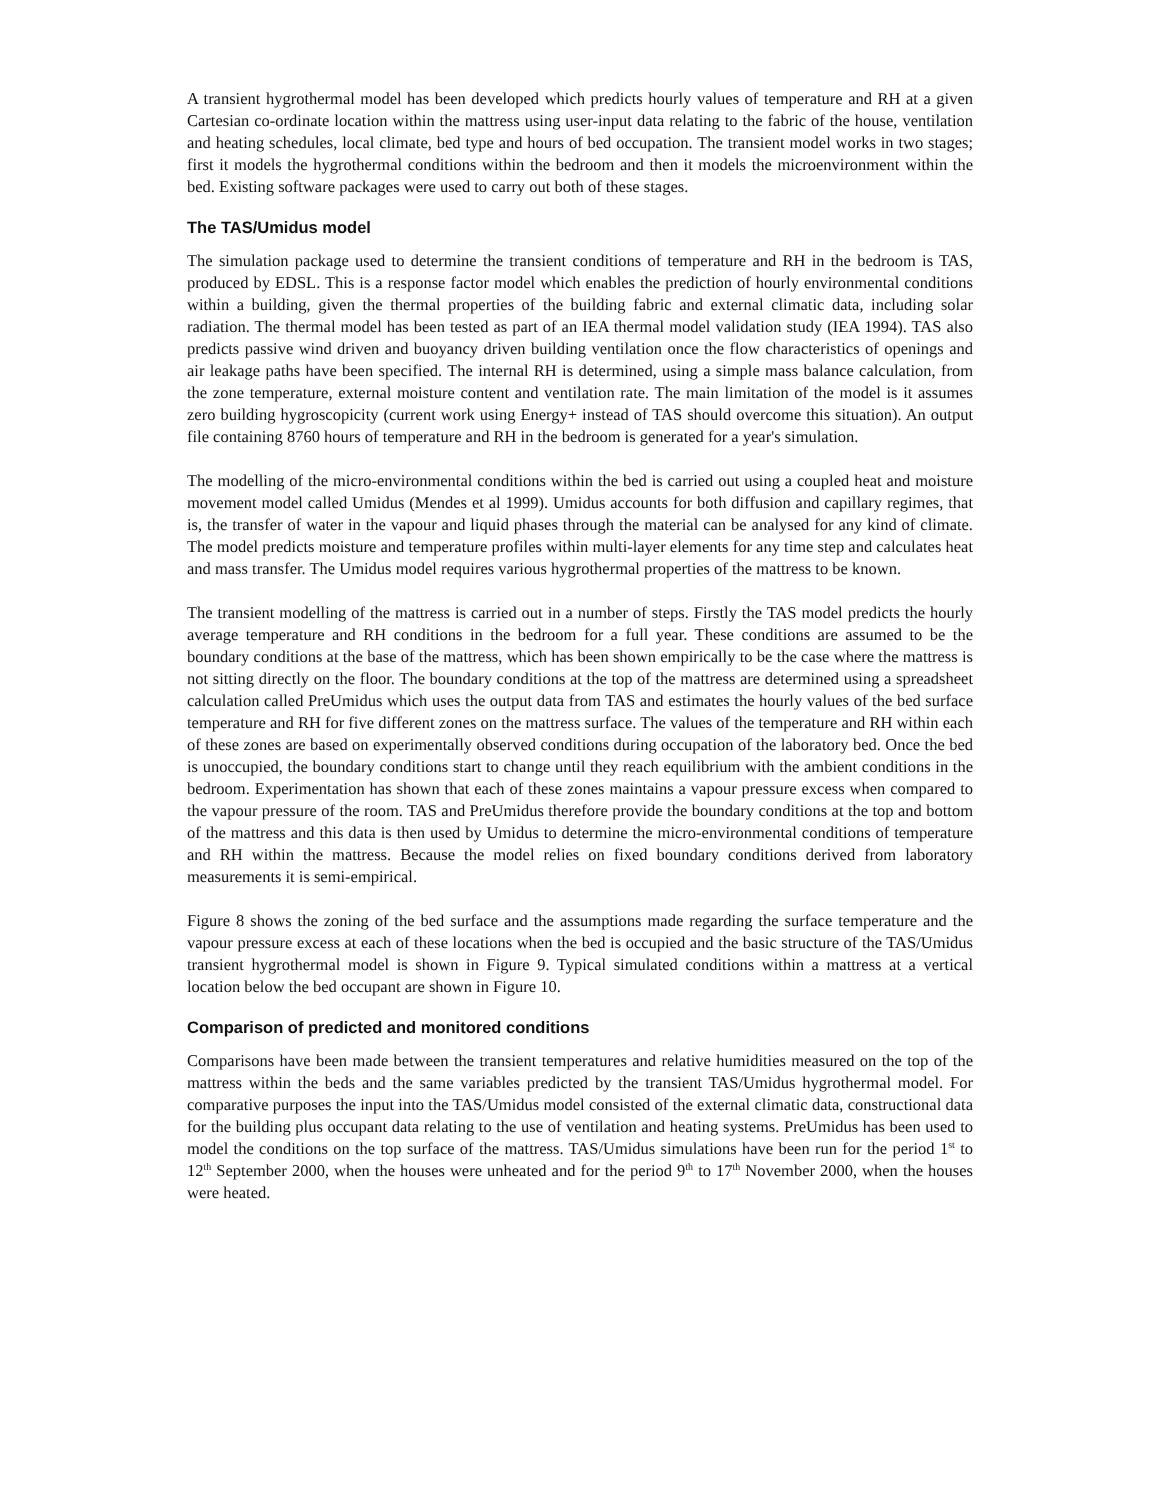A transient hygrothermal model has been developed which predicts hourly values of temperature and RH at a given Cartesian co-ordinate location within the mattress using user-input data relating to the fabric of the house, ventilation and heating schedules, local climate, bed type and hours of bed occupation. The transient model works in two stages; first it models the hygrothermal conditions within the bedroom and then it models the microenvironment within the bed. Existing software packages were used to carry out both of these stages.
The TAS/Umidus model
The simulation package used to determine the transient conditions of temperature and RH in the bedroom is TAS, produced by EDSL. This is a response factor model which enables the prediction of hourly environmental conditions within a building, given the thermal properties of the building fabric and external climatic data, including solar radiation. The thermal model has been tested as part of an IEA thermal model validation study (IEA 1994). TAS also predicts passive wind driven and buoyancy driven building ventilation once the flow characteristics of openings and air leakage paths have been specified. The internal RH is determined, using a simple mass balance calculation, from the zone temperature, external moisture content and ventilation rate. The main limitation of the model is it assumes zero building hygroscopicity (current work using Energy+ instead of TAS should overcome this situation). An output file containing 8760 hours of temperature and RH in the bedroom is generated for a year's simulation.
The modelling of the micro-environmental conditions within the bed is carried out using a coupled heat and moisture movement model called Umidus (Mendes et al 1999). Umidus accounts for both diffusion and capillary regimes, that is, the transfer of water in the vapour and liquid phases through the material can be analysed for any kind of climate. The model predicts moisture and temperature profiles within multi-layer elements for any time step and calculates heat and mass transfer. The Umidus model requires various hygrothermal properties of the mattress to be known.
The transient modelling of the mattress is carried out in a number of steps. Firstly the TAS model predicts the hourly average temperature and RH conditions in the bedroom for a full year. These conditions are assumed to be the boundary conditions at the base of the mattress, which has been shown empirically to be the case where the mattress is not sitting directly on the floor. The boundary conditions at the top of the mattress are determined using a spreadsheet calculation called PreUmidus which uses the output data from TAS and estimates the hourly values of the bed surface temperature and RH for five different zones on the mattress surface. The values of the temperature and RH within each of these zones are based on experimentally observed conditions during occupation of the laboratory bed. Once the bed is unoccupied, the boundary conditions start to change until they reach equilibrium with the ambient conditions in the bedroom. Experimentation has shown that each of these zones maintains a vapour pressure excess when compared to the vapour pressure of the room. TAS and PreUmidus therefore provide the boundary conditions at the top and bottom of the mattress and this data is then used by Umidus to determine the micro-environmental conditions of temperature and RH within the mattress. Because the model relies on fixed boundary conditions derived from laboratory measurements it is semi-empirical.
Figure 8 shows the zoning of the bed surface and the assumptions made regarding the surface temperature and the vapour pressure excess at each of these locations when the bed is occupied and the basic structure of the TAS/Umidus transient hygrothermal model is shown in Figure 9. Typical simulated conditions within a mattress at a vertical location below the bed occupant are shown in Figure 10.
Comparison of predicted and monitored conditions
Comparisons have been made between the transient temperatures and relative humidities measured on the top of the mattress within the beds and the same variables predicted by the transient TAS/Umidus hygrothermal model. For comparative purposes the input into the TAS/Umidus model consisted of the external climatic data, constructional data for the building plus occupant data relating to the use of ventilation and heating systems. PreUmidus has been used to model the conditions on the top surface of the mattress. TAS/Umidus simulations have been run for the period 1<sup>st</sup> to 12<sup>th</sup> September 2000, when the houses were unheated and for the period 9<sup>th</sup> to 17<sup>th</sup> November 2000, when the houses were heated.